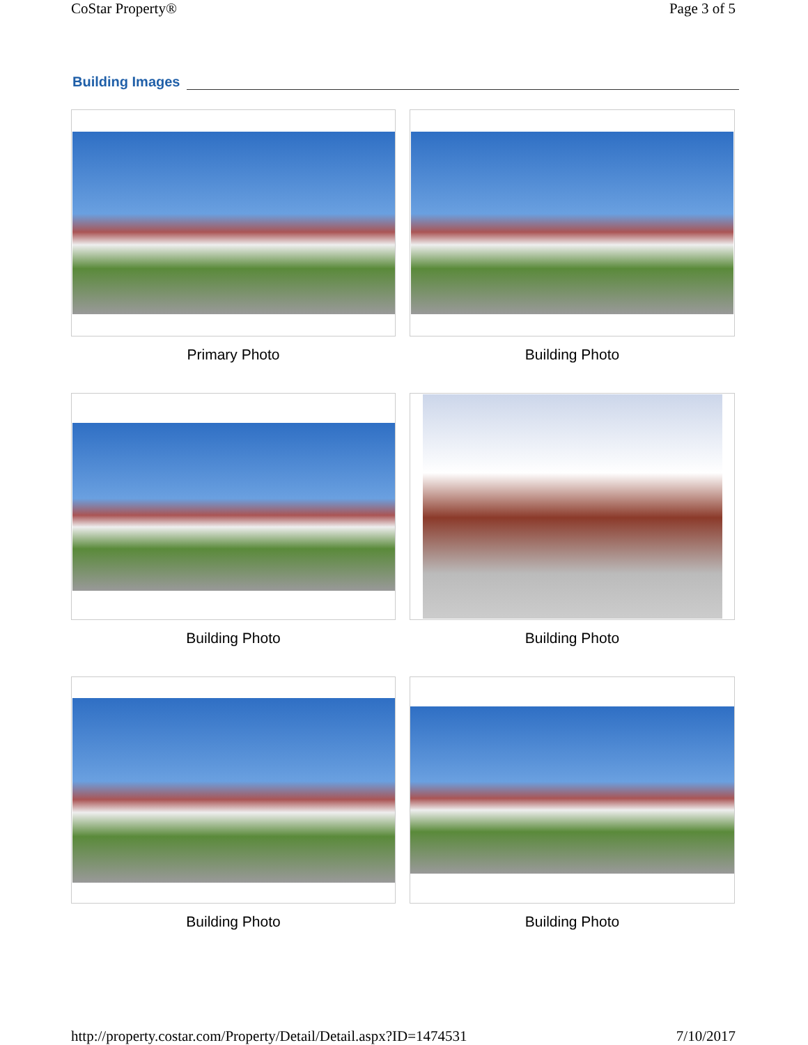CoStar Property® Page 3 of 5
Building Images
Primary Photo
Building Photo
Building Photo
Building Photo
Building Photo
Building Photo
http://property.costar.com/Property/Detail/Detail.aspx?ID=1474531 7/10/2017